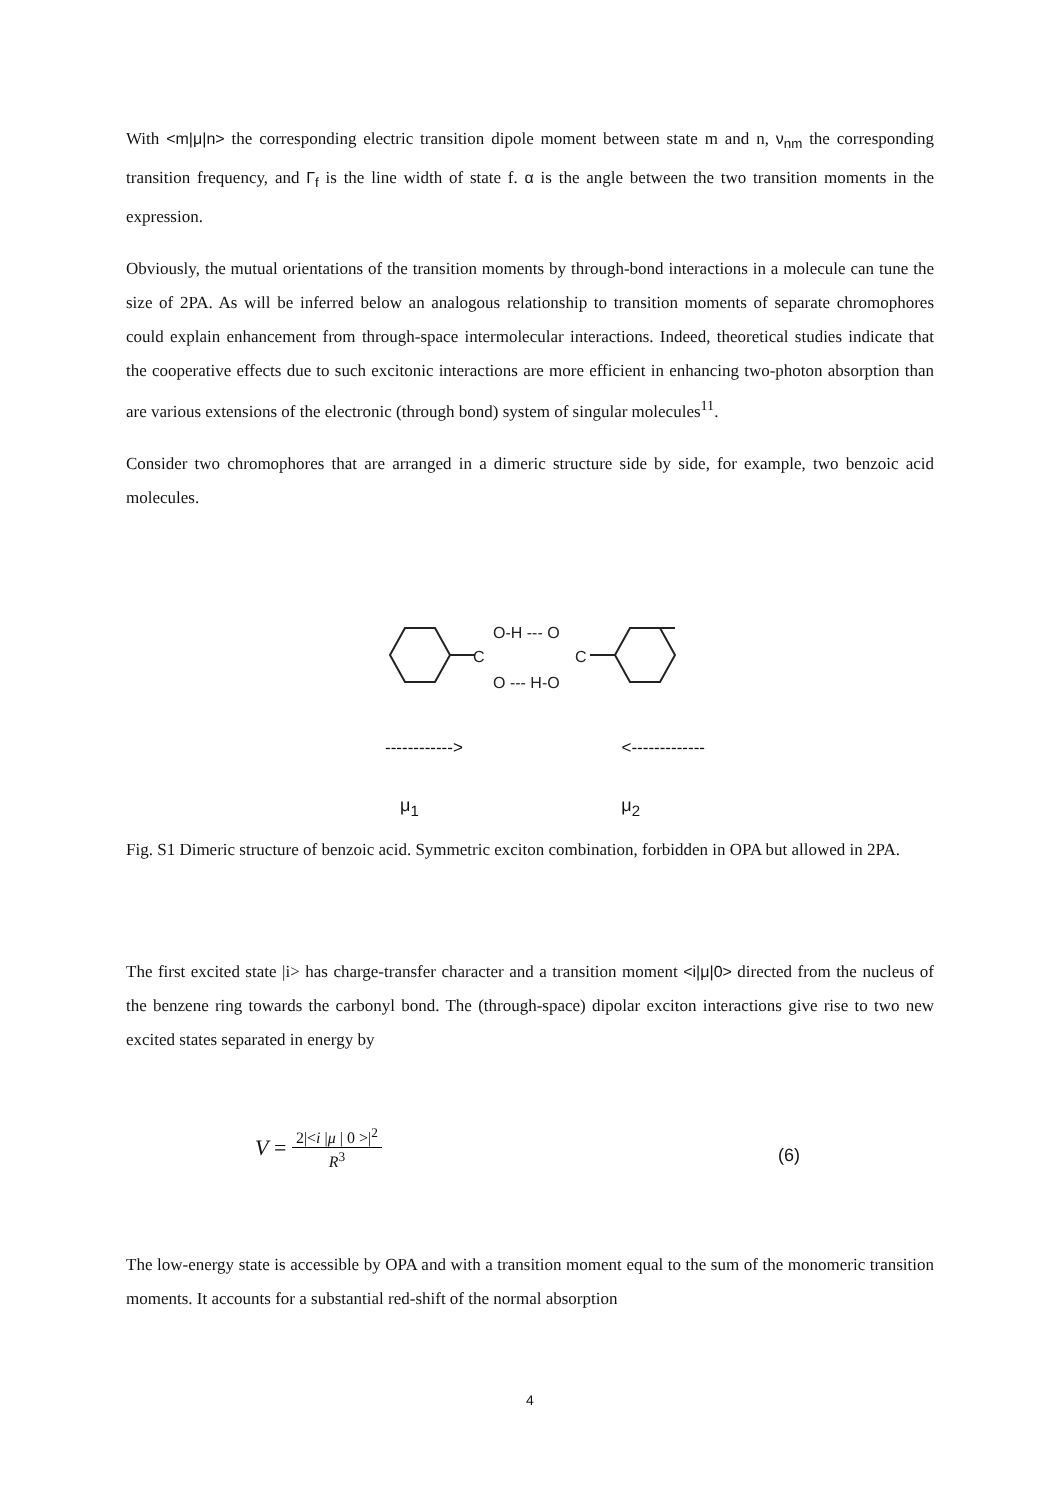With <m|μ|n> the corresponding electric transition dipole moment between state m and n, ν<sub>nm</sub> the corresponding transition frequency, and Γ<sub>f</sub> is the line width of state f. α is the angle between the two transition moments in the expression.
Obviously, the mutual orientations of the transition moments by through-bond interactions in a molecule can tune the size of 2PA. As will be inferred below an analogous relationship to transition moments of separate chromophores could explain enhancement from through-space intermolecular interactions. Indeed, theoretical studies indicate that the cooperative effects due to such excitonic interactions are more efficient in enhancing two-photon absorption than are various extensions of the electronic (through bond) system of singular molecules<sup>11</sup>.
Consider two chromophores that are arranged in a dimeric structure side by side, for example, two benzoic acid molecules.
C
O-H --- O
O --- H-O
C
------------> <-------------
μ<sub>1</sub> μ<sub>2</sub>
Fig. S1 Dimeric structure of benzoic acid. Symmetric exciton combination, forbidden in OPA but allowed in 2PA.
The first excited state |i> has charge-transfer character and a transition moment <i|μ|0> directed from the nucleus of the benzene ring towards the carbonyl bond. The (through-space) dipolar exciton interactions give rise to two new excited states separated in energy by
V = 2|<i |μ | 0 >|<sup>2</sup> R<sup>3</sup>
(6)
The low-energy state is accessible by OPA and with a transition moment equal to the sum of the monomeric transition moments. It accounts for a substantial red-shift of the normal absorption
4